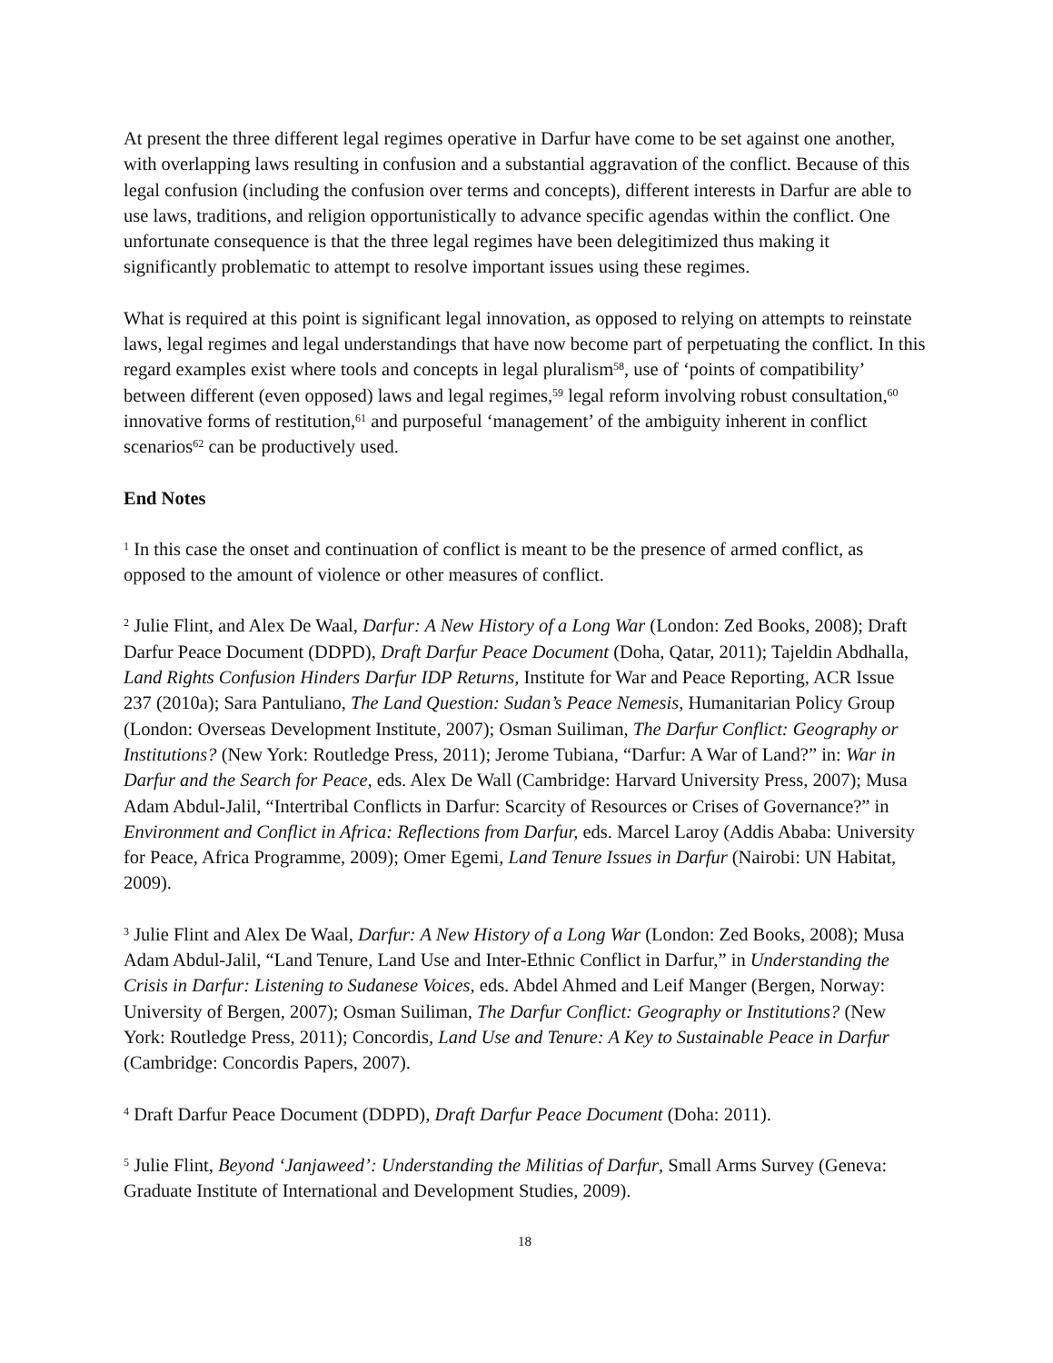At present the three different legal regimes operative in Darfur have come to be set against one another, with overlapping laws resulting in confusion and a substantial aggravation of the conflict. Because of this legal confusion (including the confusion over terms and concepts), different interests in Darfur are able to use laws, traditions, and religion opportunistically to advance specific agendas within the conflict. One unfortunate consequence is that the three legal regimes have been delegitimized thus making it significantly problematic to attempt to resolve important issues using these regimes.
What is required at this point is significant legal innovation, as opposed to relying on attempts to reinstate laws, legal regimes and legal understandings that have now become part of perpetuating the conflict. In this regard examples exist where tools and concepts in legal pluralism<sup>58</sup>, use of ‘points of compatibility’ between different (even opposed) laws and legal regimes,<sup>59</sup> legal reform involving robust consultation,<sup>60</sup> innovative forms of restitution,<sup>61</sup> and purposeful ‘management’ of the ambiguity inherent in conflict scenarios<sup>62</sup> can be productively used.
End Notes
<sup>1</sup> In this case the onset and continuation of conflict is meant to be the presence of armed conflict, as opposed to the amount of violence or other measures of conflict.
<sup>2</sup> Julie Flint, and Alex De Waal, Darfur: A New History of a Long War (London: Zed Books, 2008); Draft Darfur Peace Document (DDPD), Draft Darfur Peace Document (Doha, Qatar, 2011); Tajeldin Abdhalla, Land Rights Confusion Hinders Darfur IDP Returns, Institute for War and Peace Reporting, ACR Issue 237 (2010a); Sara Pantuliano, The Land Question: Sudan’s Peace Nemesis, Humanitarian Policy Group (London: Overseas Development Institute, 2007); Osman Suiliman, The Darfur Conflict: Geography or Institutions? (New York: Routledge Press, 2011); Jerome Tubiana, “Darfur: A War of Land?” in: War in Darfur and the Search for Peace, eds. Alex De Wall (Cambridge: Harvard University Press, 2007); Musa Adam Abdul-Jalil, “Intertribal Conflicts in Darfur: Scarcity of Resources or Crises of Governance?” in Environment and Conflict in Africa: Reflections from Darfur, eds. Marcel Laroy (Addis Ababa: University for Peace, Africa Programme, 2009); Omer Egemi, Land Tenure Issues in Darfur (Nairobi: UN Habitat, 2009).
<sup>3</sup> Julie Flint and Alex De Waal, Darfur: A New History of a Long War (London: Zed Books, 2008); Musa Adam Abdul-Jalil, “Land Tenure, Land Use and Inter-Ethnic Conflict in Darfur,” in Understanding the Crisis in Darfur: Listening to Sudanese Voices, eds. Abdel Ahmed and Leif Manger (Bergen, Norway: University of Bergen, 2007); Osman Suiliman, The Darfur Conflict: Geography or Institutions? (New York: Routledge Press, 2011); Concordis, Land Use and Tenure: A Key to Sustainable Peace in Darfur (Cambridge: Concordis Papers, 2007).
<sup>4</sup> Draft Darfur Peace Document (DDPD), Draft Darfur Peace Document (Doha: 2011).
<sup>5</sup> Julie Flint, Beyond ‘Janjaweed’: Understanding the Militias of Darfur, Small Arms Survey (Geneva: Graduate Institute of International and Development Studies, 2009).
18